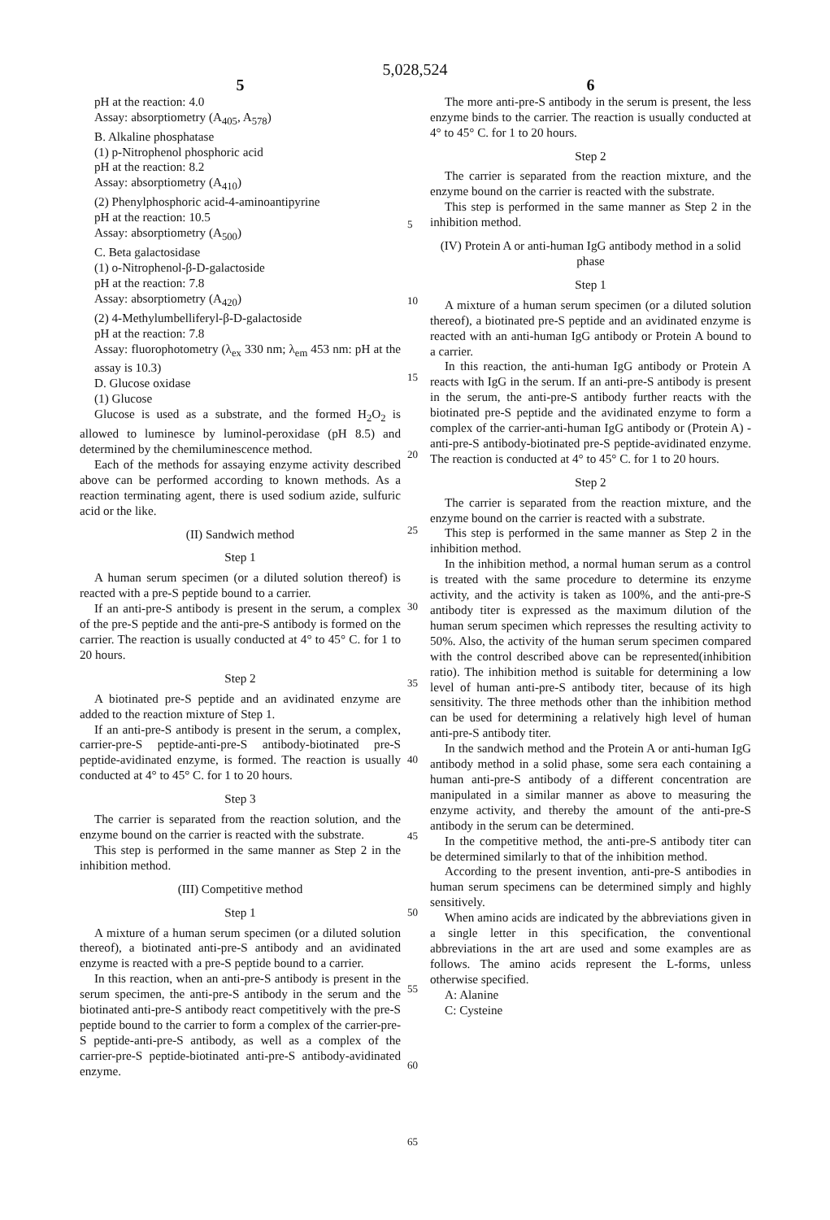5,028,524
5
pH at the reaction: 4.0
Assay: absorptiometry (A<sub>405</sub>, A<sub>578</sub>)
B. Alkaline phosphatase
(1) p-Nitrophenol phosphoric acid
pH at the reaction: 8.2
Assay: absorptiometry (A<sub>410</sub>)
(2) Phenylphosphoric acid-4-aminoantipyrine
pH at the reaction: 10.5
Assay: absorptiometry (A<sub>500</sub>)
C. Beta galactosidase
(1) o-Nitrophenol-β-D-galactoside
pH at the reaction: 7.8
Assay: absorptiometry (A<sub>420</sub>)
(2) 4-Methylumbelliferyl-β-D-galactoside
pH at the reaction: 7.8
Assay: fluorophotometry (λ<sub>ex</sub> 330 nm; λ<sub>em</sub> 453 nm: pH at the assay is 10.3)
D. Glucose oxidase
(1) Glucose
Glucose is used as a substrate, and the formed H<sub>2</sub>O<sub>2</sub> is allowed to luminesce by luminol-peroxidase (pH 8.5) and determined by the chemiluminescence method.
Each of the methods for assaying enzyme activity described above can be performed according to known methods. As a reaction terminating agent, there is used sodium azide, sulfuric acid or the like.
(II) Sandwich method
Step 1
A human serum specimen (or a diluted solution thereof) is reacted with a pre-S peptide bound to a carrier.
If an anti-pre-S antibody is present in the serum, a complex of the pre-S peptide and the anti-pre-S antibody is formed on the carrier. The reaction is usually conducted at 4° to 45° C. for 1 to 20 hours.
Step 2
A biotinated pre-S peptide and an avidinated enzyme are added to the reaction mixture of Step 1.
If an anti-pre-S antibody is present in the serum, a complex, carrier-pre-S peptide-anti-pre-S antibody-biotinated pre-S peptide-avidinated enzyme, is formed. The reaction is usually conducted at 4° to 45° C. for 1 to 20 hours.
Step 3
The carrier is separated from the reaction solution, and the enzyme bound on the carrier is reacted with the substrate.
This step is performed in the same manner as Step 2 in the inhibition method.
(III) Competitive method
Step 1
A mixture of a human serum specimen (or a diluted solution thereof), a biotinated anti-pre-S antibody and an avidinated enzyme is reacted with a pre-S peptide bound to a carrier.
In this reaction, when an anti-pre-S antibody is present in the serum specimen, the anti-pre-S antibody in the serum and the biotinated anti-pre-S antibody react competitively with the pre-S peptide bound to the carrier to form a complex of the carrier-pre-S peptide-anti-pre-S antibody, as well as a complex of the carrier-pre-S peptide-biotinated anti-pre-S antibody-avidinated enzyme.
5
10
15
20
25
30
35
40
45
50
55
60
65
6
The more anti-pre-S antibody in the serum is present, the less enzyme binds to the carrier. The reaction is usually conducted at 4° to 45° C. for 1 to 20 hours.
Step 2
The carrier is separated from the reaction mixture, and the enzyme bound on the carrier is reacted with the substrate.
This step is performed in the same manner as Step 2 in the inhibition method.
(IV) Protein A or anti-human IgG antibody method in a solid phase
Step 1
A mixture of a human serum specimen (or a diluted solution thereof), a biotinated pre-S peptide and an avidinated enzyme is reacted with an anti-human IgG antibody or Protein A bound to a carrier.
In this reaction, the anti-human IgG antibody or Protein A reacts with IgG in the serum. If an anti-pre-S antibody is present in the serum, the anti-pre-S antibody further reacts with the biotinated pre-S peptide and the avidinated enzyme to form a complex of the carrier-anti-human IgG antibody or (Protein A) -anti-pre-S antibody-biotinated pre-S peptide-avidinated enzyme. The reaction is conducted at 4° to 45° C. for 1 to 20 hours.
Step 2
The carrier is separated from the reaction mixture, and the enzyme bound on the carrier is reacted with a substrate.
This step is performed in the same manner as Step 2 in the inhibition method.
In the inhibition method, a normal human serum as a control is treated with the same procedure to determine its enzyme activity, and the activity is taken as 100%, and the anti-pre-S antibody titer is expressed as the maximum dilution of the human serum specimen which represses the resulting activity to 50%. Also, the activity of the human serum specimen compared with the control described above can be represented(inhibition ratio). The inhibition method is suitable for determining a low level of human anti-pre-S antibody titer, because of its high sensitivity. The three methods other than the inhibition method can be used for determining a relatively high level of human anti-pre-S antibody titer.
In the sandwich method and the Protein A or anti-human IgG antibody method in a solid phase, some sera each containing a human anti-pre-S antibody of a different concentration are manipulated in a similar manner as above to measuring the enzyme activity, and thereby the amount of the anti-pre-S antibody in the serum can be determined.
In the competitive method, the anti-pre-S antibody titer can be determined similarly to that of the inhibition method.
According to the present invention, anti-pre-S antibodies in human serum specimens can be determined simply and highly sensitively.
When amino acids are indicated by the abbreviations given in a single letter in this specification, the conventional abbreviations in the art are used and some examples are as follows. The amino acids represent the L-forms, unless otherwise specified.
A: Alanine
C: Cysteine